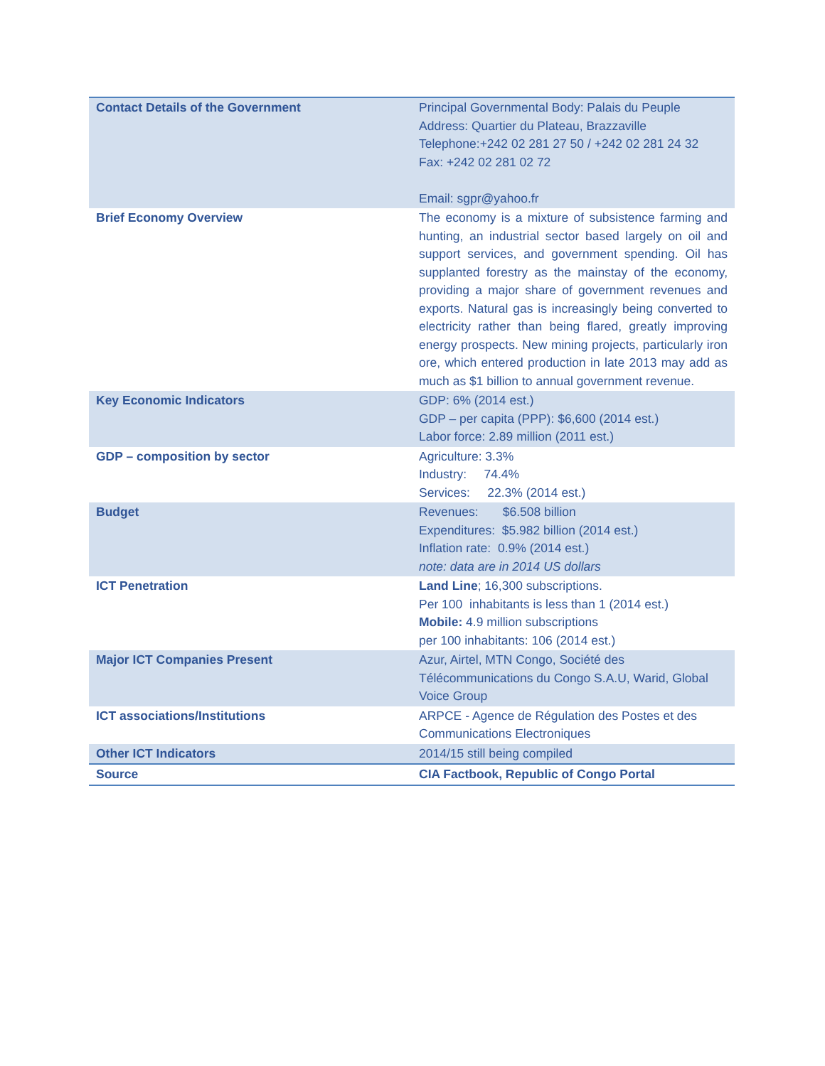| Contact Details of the Government | Principal Governmental Body: Palais du Peuple Address: Quartier du Plateau, Brazzaville Telephone:+242 02 281 27 50 / +242 02 281 24 32 Fax: +242 02 281 02 72 Email: sgpr@yahoo.fr |
| Brief Economy Overview | The economy is a mixture of subsistence farming and hunting, an industrial sector based largely on oil and support services, and government spending. Oil has supplanted forestry as the mainstay of the economy, providing a major share of government revenues and exports. Natural gas is increasingly being converted to electricity rather than being flared, greatly improving energy prospects. New mining projects, particularly iron ore, which entered production in late 2013 may add as much as $1 billion to annual government revenue. |
| Key Economic Indicators | GDP: 6% (2014 est.) GDP – per capita (PPP): $6,600 (2014 est.) Labor force: 2.89 million (2011 est.) |
| GDP – composition by sector | Agriculture: 3.3% Industry: 74.4% Services: 22.3% (2014 est.) |
| Budget | Revenues: $6.508 billion Expenditures: $5.982 billion (2014 est.) Inflation rate: 0.9% (2014 est.) note: data are in 2014 US dollars |
| ICT Penetration | Land Line ; 16,300 subscriptions. Per 100 inhabitants is less than 1 (2014 est.) Mobile: 4.9 million subscriptions per 100 inhabitants: 106 (2014 est.) |
| Major ICT Companies Present | Azur, Airtel, MTN Congo, Société des Télécommunications du Congo S.A.U, Warid, Global Voice Group |
| ICT associations/Institutions | ARPCE - Agence de Régulation des Postes et des Communications Electroniques |
| Other ICT Indicators | 2014/15 still being compiled |
| Source | CIA Factbook, Republic of Congo Portal |